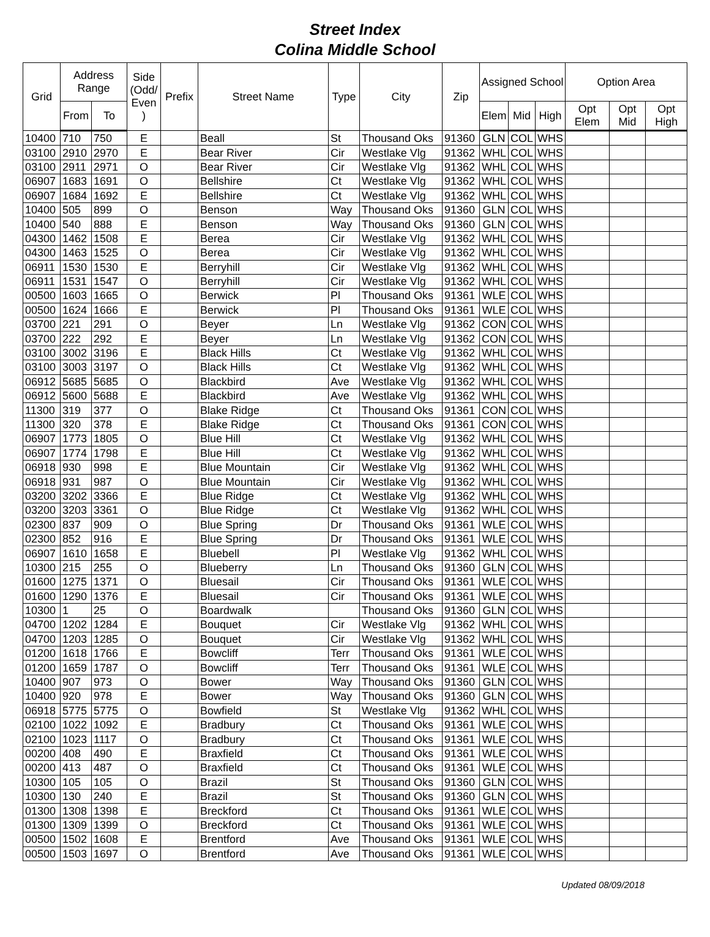Street Index
Colina Middle School
| Grid | Address Range | | Side (Odd/ Even ) | Prefix | Street Name | Type | City | Zip | Assigned School | | | Option Area | | |
| --- | --- | --- | --- | --- | --- | --- | --- | --- | --- | --- | --- | --- | --- | --- |
| | From | To | | | | | | | Elem | Mid | High | Opt Elem | Opt Mid | Opt High |
| 10400 | 710 | 750 | E | | Beall | St | Thousand Oks | 91360 | GLN | COL | WHS | | | |
| 03100 | 2910 | 2970 | E | | Bear River | Cir | Westlake Vlg | 91362 | WHL | COL | WHS | | | |
| 03100 | 2911 | 2971 | O | | Bear River | Cir | Westlake Vlg | 91362 | WHL | COL | WHS | | | |
| 06907 | 1683 | 1691 | O | | Bellshire | Ct | Westlake Vlg | 91362 | WHL | COL | WHS | | | |
| 06907 | 1684 | 1692 | E | | Bellshire | Ct | Westlake Vlg | 91362 | WHL | COL | WHS | | | |
| 10400 | 505 | 899 | O | | Benson | Way | Thousand Oks | 91360 | GLN | COL | WHS | | | |
| 10400 | 540 | 888 | E | | Benson | Way | Thousand Oks | 91360 | GLN | COL | WHS | | | |
| 04300 | 1462 | 1508 | E | | Berea | Cir | Westlake Vlg | 91362 | WHL | COL | WHS | | | |
| 04300 | 1463 | 1525 | O | | Berea | Cir | Westlake Vlg | 91362 | WHL | COL | WHS | | | |
| 06911 | 1530 | 1530 | E | | Berryhill | Cir | Westlake Vlg | 91362 | WHL | COL | WHS | | | |
| 06911 | 1531 | 1547 | O | | Berryhill | Cir | Westlake Vlg | 91362 | WHL | COL | WHS | | | |
| 00500 | 1603 | 1665 | O | | Berwick | Pl | Thousand Oks | 91361 | WLE | COL | WHS | | | |
| 00500 | 1624 | 1666 | E | | Berwick | Pl | Thousand Oks | 91361 | WLE | COL | WHS | | | |
| 03700 | 221 | 291 | O | | Beyer | Ln | Westlake Vlg | 91362 | CON | COL | WHS | | | |
| 03700 | 222 | 292 | E | | Beyer | Ln | Westlake Vlg | 91362 | CON | COL | WHS | | | |
| 03100 | 3002 | 3196 | E | | Black Hills | Ct | Westlake Vlg | 91362 | WHL | COL | WHS | | | |
| 03100 | 3003 | 3197 | O | | Black Hills | Ct | Westlake Vlg | 91362 | WHL | COL | WHS | | | |
| 06912 | 5685 | 5685 | O | | Blackbird | Ave | Westlake Vlg | 91362 | WHL | COL | WHS | | | |
| 06912 | 5600 | 5688 | E | | Blackbird | Ave | Westlake Vlg | 91362 | WHL | COL | WHS | | | |
| 11300 | 319 | 377 | O | | Blake Ridge | Ct | Thousand Oks | 91361 | CON | COL | WHS | | | |
| 11300 | 320 | 378 | E | | Blake Ridge | Ct | Thousand Oks | 91361 | CON | COL | WHS | | | |
| 06907 | 1773 | 1805 | O | | Blue Hill | Ct | Westlake Vlg | 91362 | WHL | COL | WHS | | | |
| 06907 | 1774 | 1798 | E | | Blue Hill | Ct | Westlake Vlg | 91362 | WHL | COL | WHS | | | |
| 06918 | 930 | 998 | E | | Blue Mountain | Cir | Westlake Vlg | 91362 | WHL | COL | WHS | | | |
| 06918 | 931 | 987 | O | | Blue Mountain | Cir | Westlake Vlg | 91362 | WHL | COL | WHS | | | |
| 03200 | 3202 | 3366 | E | | Blue Ridge | Ct | Westlake Vlg | 91362 | WHL | COL | WHS | | | |
| 03200 | 3203 | 3361 | O | | Blue Ridge | Ct | Westlake Vlg | 91362 | WHL | COL | WHS | | | |
| 02300 | 837 | 909 | O | | Blue Spring | Dr | Thousand Oks | 91361 | WLE | COL | WHS | | | |
| 02300 | 852 | 916 | E | | Blue Spring | Dr | Thousand Oks | 91361 | WLE | COL | WHS | | | |
| 06907 | 1610 | 1658 | E | | Bluebell | Pl | Westlake Vlg | 91362 | WHL | COL | WHS | | | |
| 10300 | 215 | 255 | O | | Blueberry | Ln | Thousand Oks | 91360 | GLN | COL | WHS | | | |
| 01600 | 1275 | 1371 | O | | Bluesail | Cir | Thousand Oks | 91361 | WLE | COL | WHS | | | |
| 01600 | 1290 | 1376 | E | | Bluesail | Cir | Thousand Oks | 91361 | WLE | COL | WHS | | | |
| 10300 | 1 | 25 | O | | Boardwalk | | Thousand Oks | 91360 | GLN | COL | WHS | | | |
| 04700 | 1202 | 1284 | E | | Bouquet | Cir | Westlake Vlg | 91362 | WHL | COL | WHS | | | |
| 04700 | 1203 | 1285 | O | | Bouquet | Cir | Westlake Vlg | 91362 | WHL | COL | WHS | | | |
| 01200 | 1618 | 1766 | E | | Bowcliff | Terr | Thousand Oks | 91361 | WLE | COL | WHS | | | |
| 01200 | 1659 | 1787 | O | | Bowcliff | Terr | Thousand Oks | 91361 | WLE | COL | WHS | | | |
| 10400 | 907 | 973 | O | | Bower | Way | Thousand Oks | 91360 | GLN | COL | WHS | | | |
| 10400 | 920 | 978 | E | | Bower | Way | Thousand Oks | 91360 | GLN | COL | WHS | | | |
| 06918 | 5775 | 5775 | O | | Bowfield | St | Westlake Vlg | 91362 | WHL | COL | WHS | | | |
| 02100 | 1022 | 1092 | E | | Bradbury | Ct | Thousand Oks | 91361 | WLE | COL | WHS | | | |
| 02100 | 1023 | 1117 | O | | Bradbury | Ct | Thousand Oks | 91361 | WLE | COL | WHS | | | |
| 00200 | 408 | 490 | E | | Braxfield | Ct | Thousand Oks | 91361 | WLE | COL | WHS | | | |
| 00200 | 413 | 487 | O | | Braxfield | Ct | Thousand Oks | 91361 | WLE | COL | WHS | | | |
| 10300 | 105 | 105 | O | | Brazil | St | Thousand Oks | 91360 | GLN | COL | WHS | | | |
| 10300 | 130 | 240 | E | | Brazil | St | Thousand Oks | 91360 | GLN | COL | WHS | | | |
| 01300 | 1308 | 1398 | E | | Breckford | Ct | Thousand Oks | 91361 | WLE | COL | WHS | | | |
| 01300 | 1309 | 1399 | O | | Breckford | Ct | Thousand Oks | 91361 | WLE | COL | WHS | | | |
| 00500 | 1502 | 1608 | E | | Brentford | Ave | Thousand Oks | 91361 | WLE | COL | WHS | | | |
| 00500 | 1503 | 1697 | O | | Brentford | Ave | Thousand Oks | 91361 | WLE | COL | WHS | | | |
Updated 08/09/2018